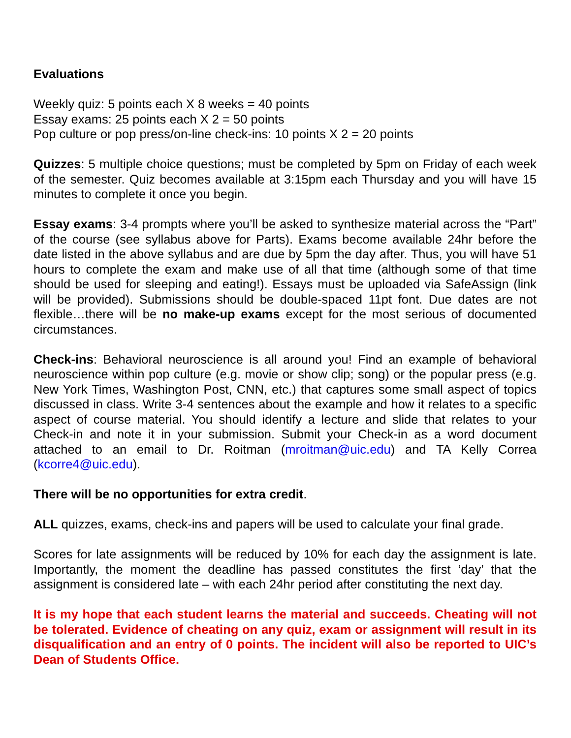Evaluations
Weekly quiz: 5 points each X 8 weeks = 40 points
Essay exams: 25 points each X 2 = 50 points
Pop culture or pop press/on-line check-ins: 10 points X 2 = 20 points
Quizzes: 5 multiple choice questions; must be completed by 5pm on Friday of each week of the semester. Quiz becomes available at 3:15pm each Thursday and you will have 15 minutes to complete it once you begin.
Essay exams: 3-4 prompts where you’ll be asked to synthesize material across the “Part” of the course (see syllabus above for Parts). Exams become available 24hr before the date listed in the above syllabus and are due by 5pm the day after. Thus, you will have 51 hours to complete the exam and make use of all that time (although some of that time should be used for sleeping and eating!). Essays must be uploaded via SafeAssign (link will be provided). Submissions should be double-spaced 11pt font. Due dates are not flexible…there will be no make-up exams except for the most serious of documented circumstances.
Check-ins: Behavioral neuroscience is all around you! Find an example of behavioral neuroscience within pop culture (e.g. movie or show clip; song) or the popular press (e.g. New York Times, Washington Post, CNN, etc.) that captures some small aspect of topics discussed in class. Write 3-4 sentences about the example and how it relates to a specific aspect of course material. You should identify a lecture and slide that relates to your Check-in and note it in your submission. Submit your Check-in as a word document attached to an email to Dr. Roitman (mroitman@uic.edu) and TA Kelly Correa (kcorre4@uic.edu).
There will be no opportunities for extra credit.
ALL quizzes, exams, check-ins and papers will be used to calculate your final grade.
Scores for late assignments will be reduced by 10% for each day the assignment is late. Importantly, the moment the deadline has passed constitutes the first ‘day’ that the assignment is considered late – with each 24hr period after constituting the next day.
It is my hope that each student learns the material and succeeds. Cheating will not be tolerated. Evidence of cheating on any quiz, exam or assignment will result in its disqualification and an entry of 0 points. The incident will also be reported to UIC’s Dean of Students Office.